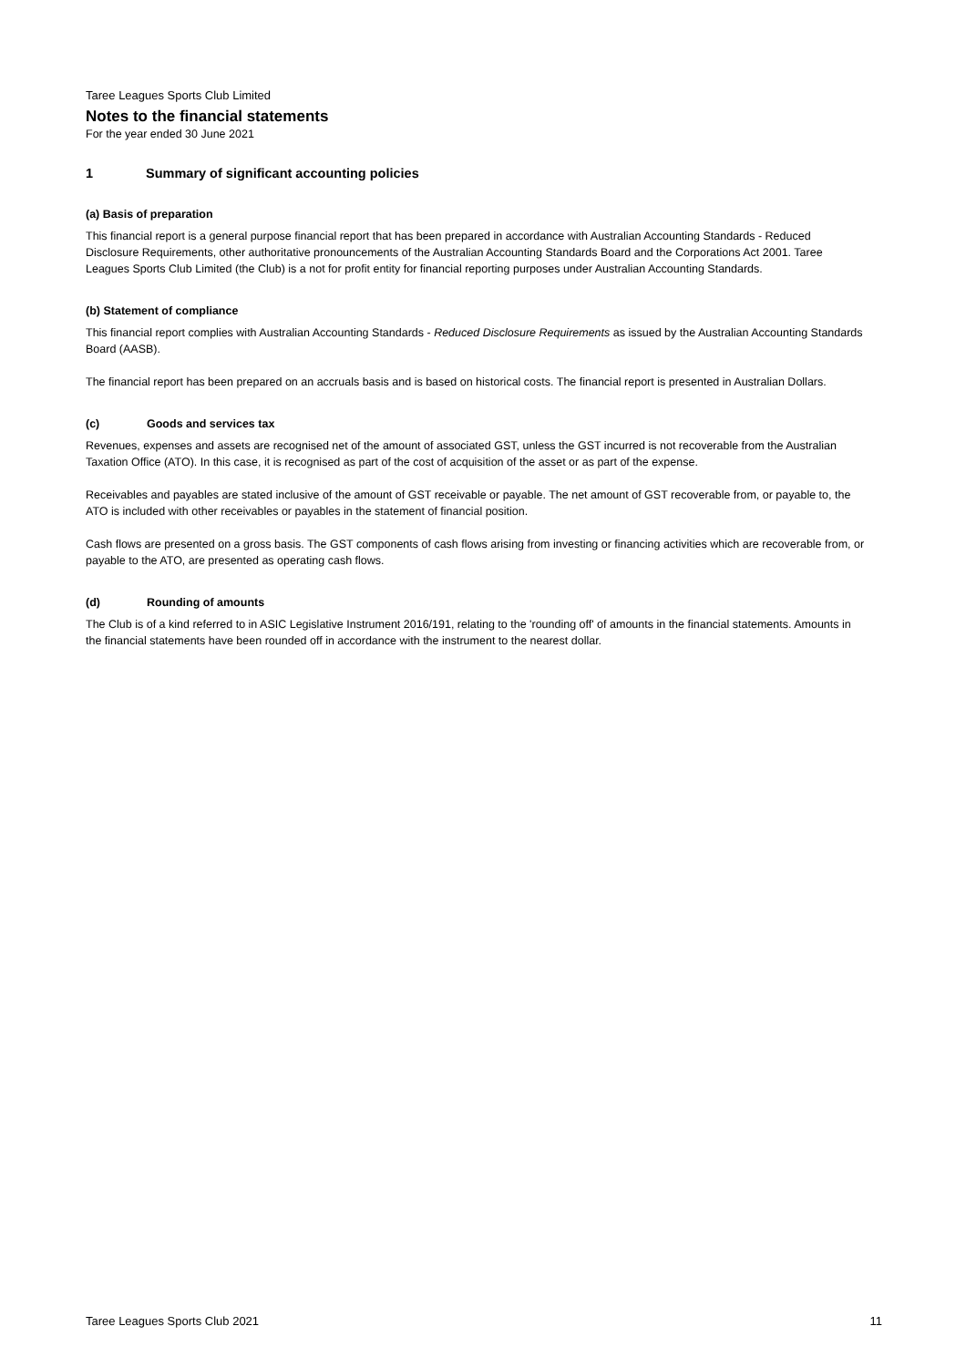Taree Leagues Sports Club Limited
Notes to the financial statements
For the year ended 30 June 2021
1 Summary of significant accounting policies
(a) Basis of preparation
This financial report is a general purpose financial report that has been prepared in accordance with Australian Accounting Standards - Reduced Disclosure Requirements, other authoritative pronouncements of the Australian Accounting Standards Board and the Corporations Act 2001. Taree Leagues Sports Club Limited (the Club) is a not for profit entity for financial reporting purposes under Australian Accounting Standards.
(b) Statement of compliance
This financial report complies with Australian Accounting Standards - Reduced Disclosure Requirements as issued by the Australian Accounting Standards Board (AASB).
The financial report has been prepared on an accruals basis and is based on historical costs. The financial report is presented in Australian Dollars.
(c) Goods and services tax
Revenues, expenses and assets are recognised net of the amount of associated GST, unless the GST incurred is not recoverable from the Australian Taxation Office (ATO). In this case, it is recognised as part of the cost of acquisition of the asset or as part of the expense.
Receivables and payables are stated inclusive of the amount of GST receivable or payable. The net amount of GST recoverable from, or payable to, the ATO is included with other receivables or payables in the statement of financial position.
Cash flows are presented on a gross basis. The GST components of cash flows arising from investing or financing activities which are recoverable from, or payable to the ATO, are presented as operating cash flows.
(d) Rounding of amounts
The Club is of a kind referred to in ASIC Legislative Instrument 2016/191, relating to the 'rounding off' of amounts in the financial statements. Amounts in the financial statements have been rounded off in accordance with the instrument to the nearest dollar.
Taree Leagues Sports Club 2021 11